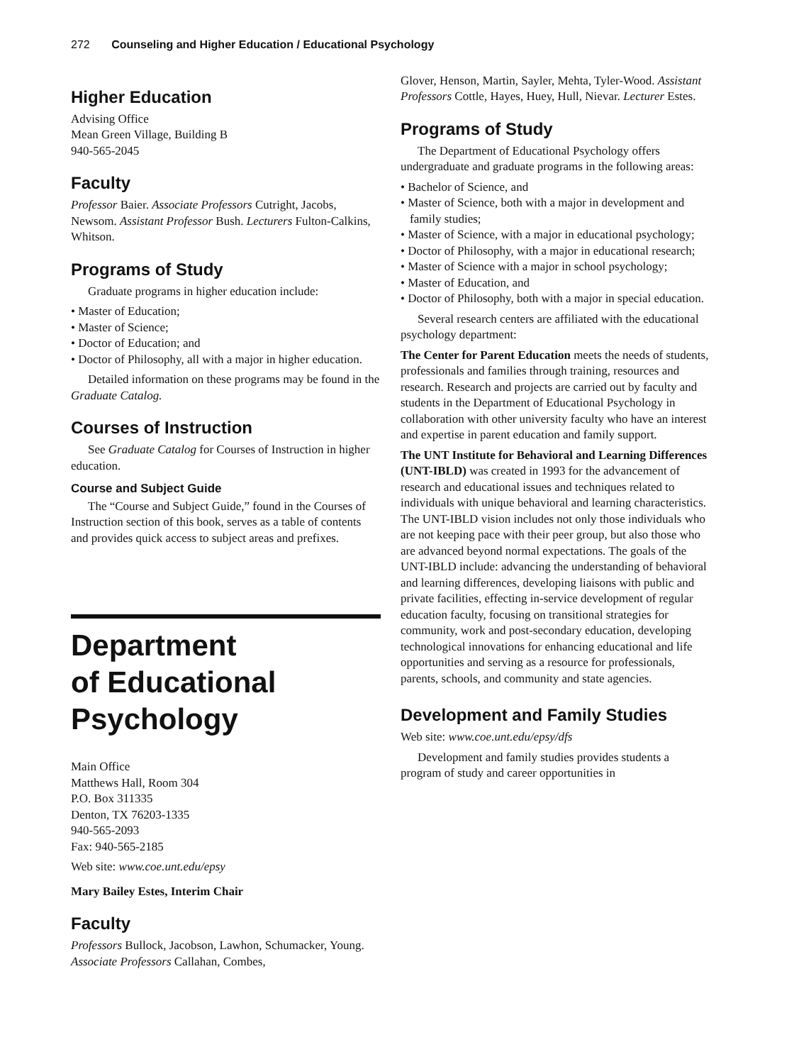272 Counseling and Higher Education / Educational Psychology
Higher Education
Advising Office
Mean Green Village, Building B
940-565-2045
Faculty
Professor Baier. Associate Professors Cutright, Jacobs, Newsom. Assistant Professor Bush. Lecturers Fulton-Calkins, Whitson.
Programs of Study
Graduate programs in higher education include:
• Master of Education;
• Master of Science;
• Doctor of Education; and
• Doctor of Philosophy, all with a major in higher education.
Detailed information on these programs may be found in the Graduate Catalog.
Courses of Instruction
See Graduate Catalog for Courses of Instruction in higher education.
Course and Subject Guide
The “Course and Subject Guide,” found in the Courses of Instruction section of this book, serves as a table of contents and provides quick access to subject areas and prefixes.
Department
of Educational
Psychology
Main Office
Matthews Hall, Room 304
P.O. Box 311335
Denton, TX 76203-1335
940-565-2093
Fax: 940-565-2185
Web site: www.coe.unt.edu/epsy
Mary Bailey Estes, Interim Chair
Faculty
Professors Bullock, Jacobson, Lawhon, Schumacker, Young. Associate Professors Callahan, Combes,
Glover, Henson, Martin, Sayler, Mehta, Tyler-Wood. Assistant Professors Cottle, Hayes, Huey, Hull, Nievar. Lecturer Estes.
Programs of Study
The Department of Educational Psychology offers undergraduate and graduate programs in the following areas:
• Bachelor of Science, and
• Master of Science, both with a major in development and family studies;
• Master of Science, with a major in educational psychology;
• Doctor of Philosophy, with a major in educational research;
• Master of Science with a major in school psychology;
• Master of Education, and
• Doctor of Philosophy, both with a major in special education.
Several research centers are affiliated with the educational psychology department:
The Center for Parent Education meets the needs of students, professionals and families through training, resources and research. Research and projects are carried out by faculty and students in the Department of Educational Psychology in collaboration with other university faculty who have an interest and expertise in parent education and family support.
The UNT Institute for Behavioral and Learning Differences (UNT-IBLD) was created in 1993 for the advancement of research and educational issues and techniques related to individuals with unique behavioral and learning characteristics. The UNT-IBLD vision includes not only those individuals who are not keeping pace with their peer group, but also those who are advanced beyond normal expectations. The goals of the UNT-IBLD include: advancing the understanding of behavioral and learning differences, developing liaisons with public and private facilities, effecting in-service development of regular education faculty, focusing on transitional strategies for community, work and post-secondary education, developing technological innovations for enhancing educational and life opportunities and serving as a resource for professionals, parents, schools, and community and state agencies.
Development and Family Studies
Web site: www.coe.unt.edu/epsy/dfs
Development and family studies provides students a program of study and career opportunities in